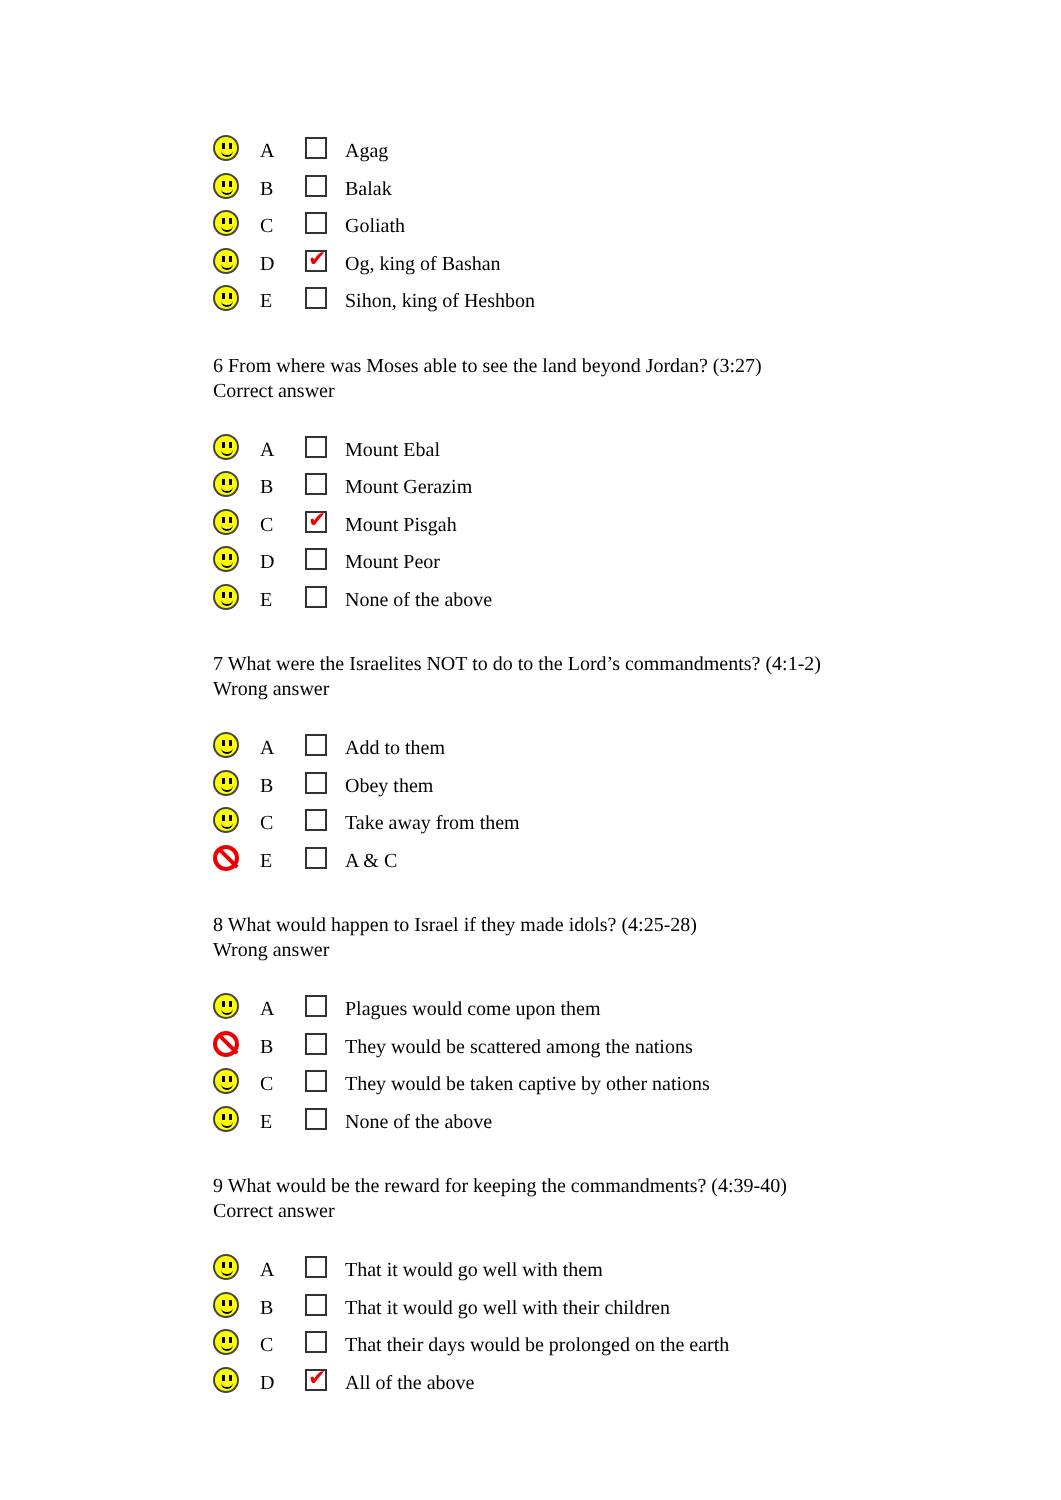| | A | | Agag |
| | B | | Balak |
| | C | | Goliath |
| | D | | Og, king of Bashan |
| | E | | Sihon, king of Heshbon |
6 From where was Moses able to see the land beyond Jordan? (3:27)
Correct answer
| | A | | Mount Ebal |
| | B | | Mount Gerazim |
| | C | | Mount Pisgah |
| | D | | Mount Peor |
| | E | | None of the above |
7 What were the Israelites NOT to do to the Lord’s commandments? (4:1-2)
Wrong answer
| | A | | Add to them |
| | B | | Obey them |
| | C | | Take away from them |
| | E | | A & C |
8 What would happen to Israel if they made idols? (4:25-28)
Wrong answer
| | A | | Plagues would come upon them |
| | B | | They would be scattered among the nations |
| | C | | They would be taken captive by other nations |
| | E | | None of the above |
9 What would be the reward for keeping the commandments? (4:39-40)
Correct answer
| | A | | That it would go well with them |
| | B | | That it would go well with their children |
| | C | | That their days would be prolonged on the earth |
| | D | | All of the above |